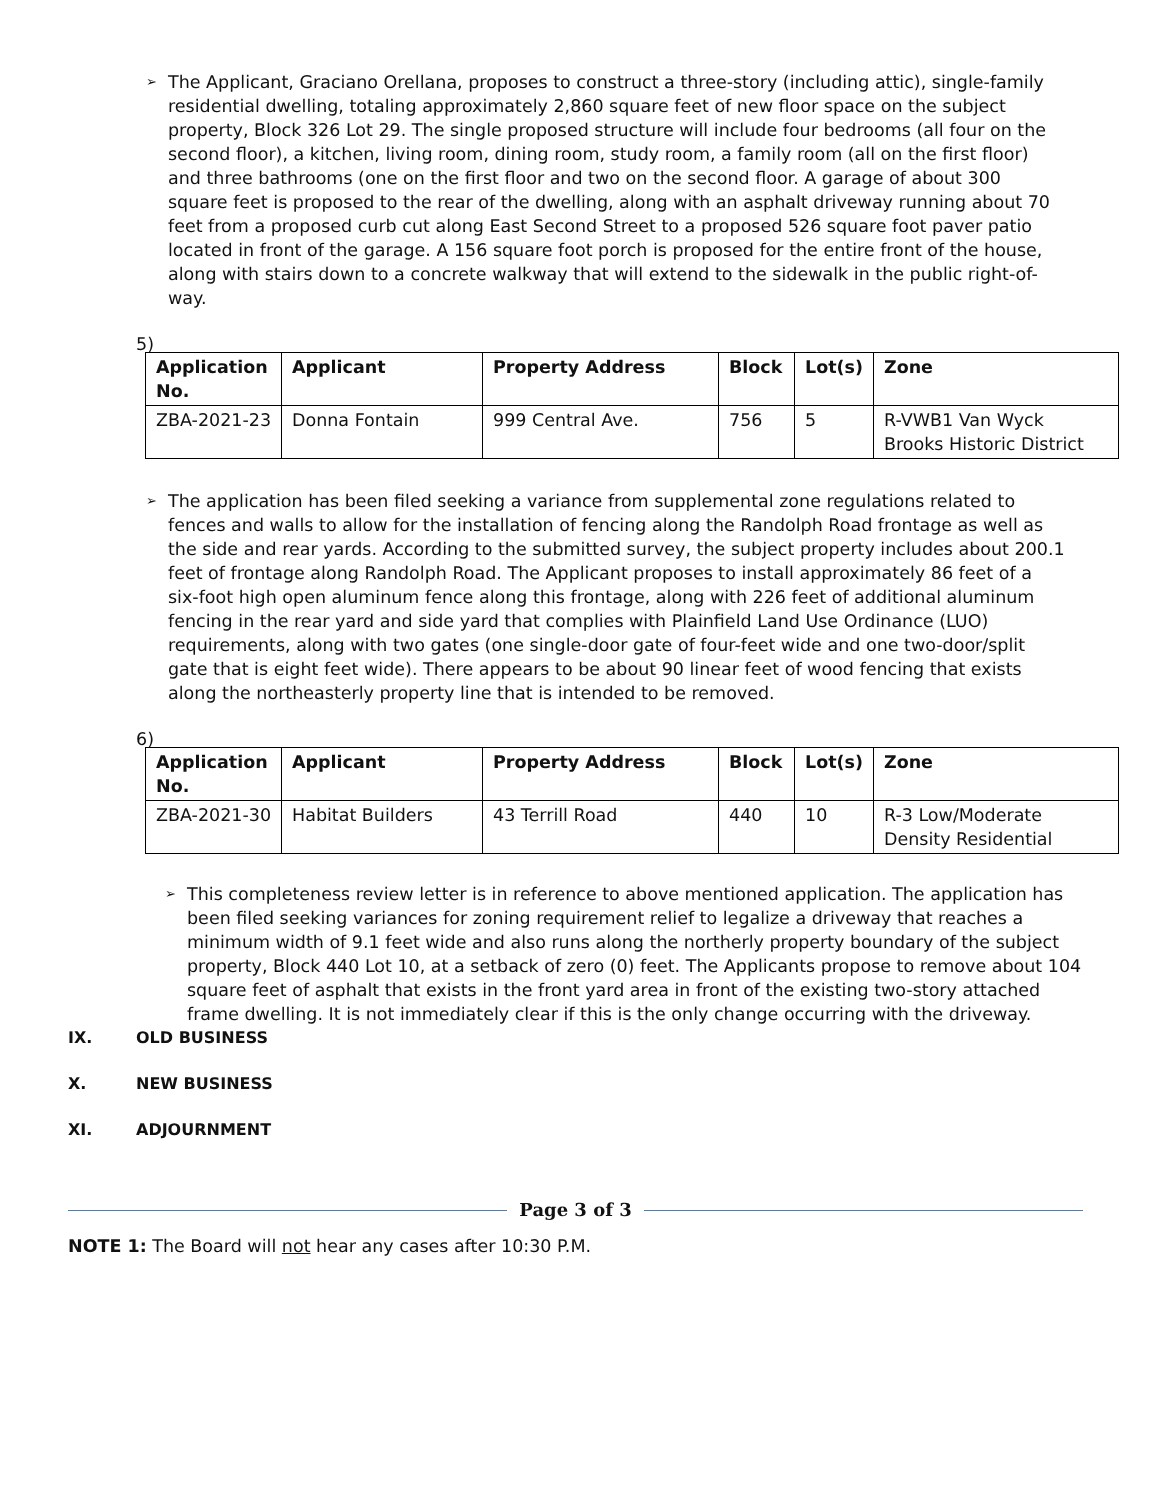➢
The Applicant, Graciano Orellana, proposes to construct a three-story (including attic), single-family residential dwelling, totaling approximately 2,860 square feet of new floor space on the subject property, Block 326 Lot 29. The single proposed structure will include four bedrooms (all four on the second floor), a kitchen, living room, dining room, study room, a family room (all on the first floor) and three bathrooms (one on the first floor and two on the second floor. A garage of about 300 square feet is proposed to the rear of the dwelling, along with an asphalt driveway running about 70 feet from a proposed curb cut along East Second Street to a proposed 526 square foot paver patio located in front of the garage. A 156 square foot porch is proposed for the entire front of the house, along with stairs down to a concrete walkway that will extend to the sidewalk in the public right-of-way.
5)
| Application No. | Applicant | Property Address | Block | Lot(s) | Zone |
| --- | --- | --- | --- | --- | --- |
| ZBA-2021-23 | Donna Fontain | 999 Central Ave. | 756 | 5 | R-VWB1 Van Wyck Brooks Historic District |
➢
The application has been filed seeking a variance from supplemental zone regulations related to fences and walls to allow for the installation of fencing along the Randolph Road frontage as well as the side and rear yards. According to the submitted survey, the subject property includes about 200.1 feet of frontage along Randolph Road. The Applicant proposes to install approximately 86 feet of a six-foot high open aluminum fence along this frontage, along with 226 feet of additional aluminum fencing in the rear yard and side yard that complies with Plainfield Land Use Ordinance (LUO) requirements, along with two gates (one single-door gate of four-feet wide and one two-door/split gate that is eight feet wide). There appears to be about 90 linear feet of wood fencing that exists along the northeasterly property line that is intended to be removed.
6)
| Application No. | Applicant | Property Address | Block | Lot(s) | Zone |
| --- | --- | --- | --- | --- | --- |
| ZBA-2021-30 | Habitat Builders | 43 Terrill Road | 440 | 10 | R-3 Low/Moderate Density Residential |
➢
This completeness review letter is in reference to above mentioned application. The application has been filed seeking variances for zoning requirement relief to legalize a driveway that reaches a minimum width of 9.1 feet wide and also runs along the northerly property boundary of the subject property, Block 440 Lot 10, at a setback of zero (0) feet. The Applicants propose to remove about 104 square feet of asphalt that exists in the front yard area in front of the existing two-story attached frame dwelling. It is not immediately clear if this is the only change occurring with the driveway.
IX. OLD BUSINESS
X. NEW BUSINESS
XI. ADJOURNMENT
NOTE 1: The Board will not hear any cases after 10:30 P.M.
Page 3 of 3